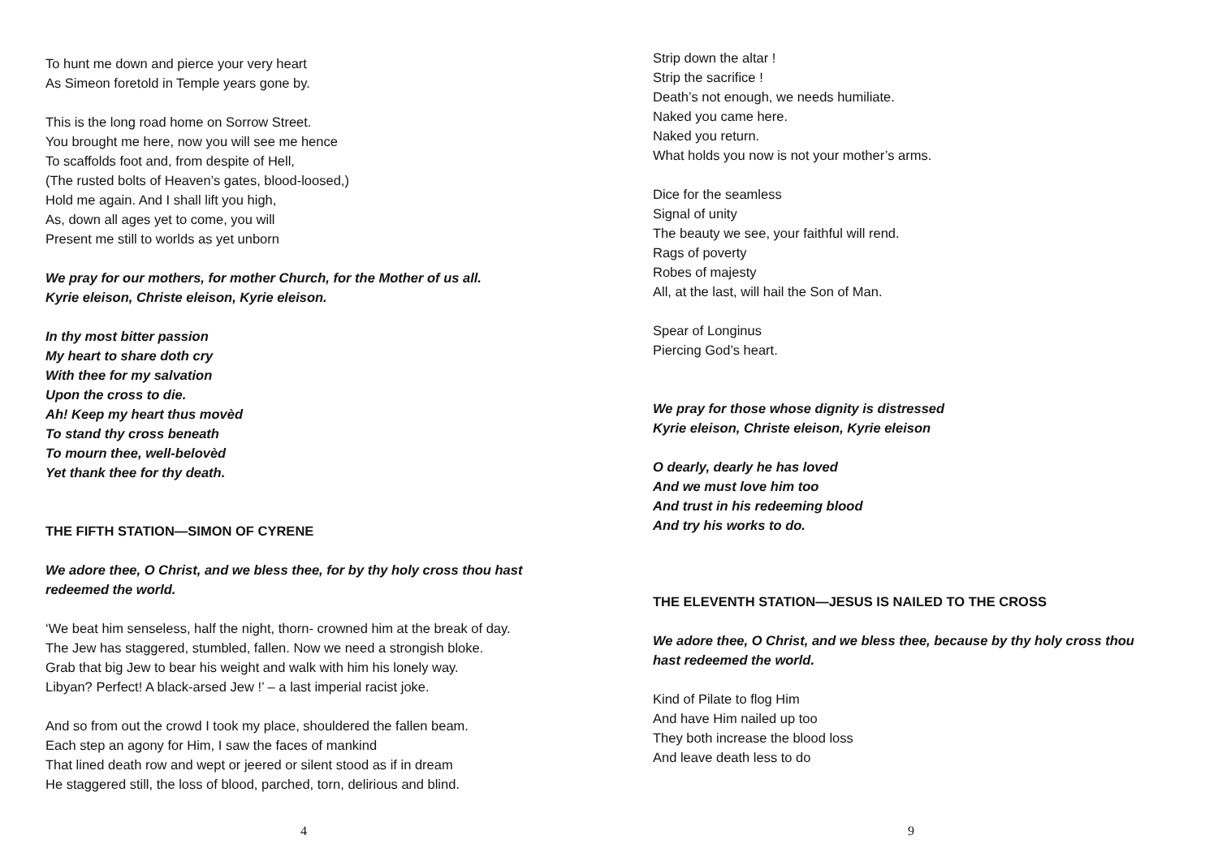To hunt me down and pierce your very heart
As Simeon foretold in Temple years gone by.
This is the long road home on Sorrow Street.
You brought me here, now you will see me hence
To scaffolds foot and, from despite of Hell,
(The rusted bolts of Heaven’s gates, blood-loosed,)
Hold me again. And I shall lift you high,
As, down all ages yet to come, you will
Present me still to worlds as yet unborn
We pray for our mothers, for mother Church, for the Mother of us all.
Kyrie eleison, Christe eleison, Kyrie eleison.
In thy most bitter passion
My heart to share doth cry
With thee for my salvation
Upon the cross to die.
Ah! Keep my heart thus movèd
To stand thy cross beneath
To mourn thee, well-belovèd
Yet thank thee for thy death.
THE FIFTH STATION—SIMON OF CYRENE
We adore thee, O Christ, and we bless thee, for by thy holy cross thou hast
redeemed the world.
‘We beat him senseless, half the night, thorn- crowned him at the break of day.
The Jew has staggered, stumbled, fallen. Now we need a strongish bloke.
Grab that big Jew to bear his weight and walk with him his lonely way.
Libyan? Perfect! A black-arsed Jew !’ – a last imperial racist joke.
And so from out the crowd I took my place, shouldered the fallen beam.
Each step an agony for Him, I saw the faces of mankind
That lined death row and wept or jeered or silent stood as if in dream
He staggered still, the loss of blood, parched, torn, delirious and blind.
4
Strip down the altar !
Strip the sacrifice !
Death’s not enough, we needs humiliate.
Naked you came here.
Naked you return.
What holds you now is not your mother’s arms.
Dice for the seamless
Signal of unity
The beauty we see, your faithful will rend.
Rags of poverty
Robes of majesty
All, at the last, will hail the Son of Man.
Spear of Longinus
Piercing God’s heart.
We pray for those whose dignity is distressed
Kyrie eleison, Christe eleison, Kyrie eleison
O dearly, dearly he has loved
And we must love him too
And trust in his redeeming blood
And try his works to do.
THE ELEVENTH STATION—JESUS IS NAILED TO THE CROSS
We adore thee, O Christ, and we bless thee, because by thy holy cross thou
hast redeemed the world.
Kind of Pilate to flog Him
And have Him nailed up too
They both increase the blood loss
And leave death less to do
9